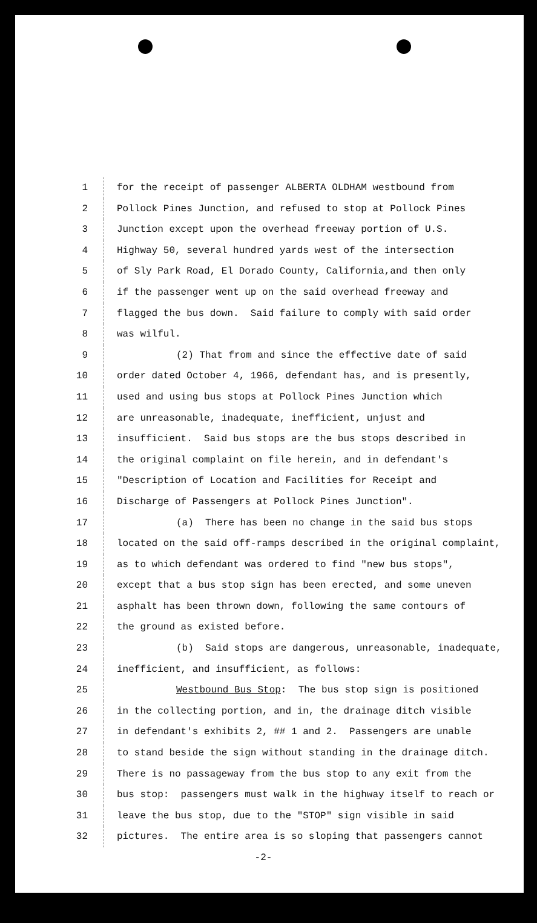1 for the receipt of passenger ALBERTA OLDHAM westbound from
2 Pollock Pines Junction, and refused to stop at Pollock Pines
3 Junction except upon the overhead freeway portion of U.S.
4 Highway 50, several hundred yards west of the intersection
5 of Sly Park Road, El Dorado County, California,and then only
6 if the passenger went up on the said overhead freeway and
7 flagged the bus down. Said failure to comply with said order
8 was wilful.
9 (2) That from and since the effective date of said
10 order dated October 4, 1966, defendant has, and is presently,
11 used and using bus stops at Pollock Pines Junction which
12 are unreasonable, inadequate, inefficient, unjust and
13 insufficient. Said bus stops are the bus stops described in
14 the original complaint on file herein, and in defendant's
15 "Description of Location and Facilities for Receipt and
16 Discharge of Passengers at Pollock Pines Junction".
17 (a) There has been no change in the said bus stops
18 located on the said off-ramps described in the original complaint,
19 as to which defendant was ordered to find "new bus stops",
20 except that a bus stop sign has been erected, and some uneven
21 asphalt has been thrown down, following the same contours of
22 the ground as existed before.
23 (b) Said stops are dangerous, unreasonable, inadequate,
24 inefficient, and insufficient, as follows:
25 Westbound Bus Stop: The bus stop sign is positioned
26 in the collecting portion, and in, the drainage ditch visible
27 in defendant's exhibits 2, ## 1 and 2. Passengers are unable
28 to stand beside the sign without standing in the drainage ditch.
29 There is no passageway from the bus stop to any exit from the
30 bus stop: passengers must walk in the highway itself to reach or
31 leave the bus stop, due to the "STOP" sign visible in said
32 pictures. The entire area is so sloping that passengers cannot
-2-